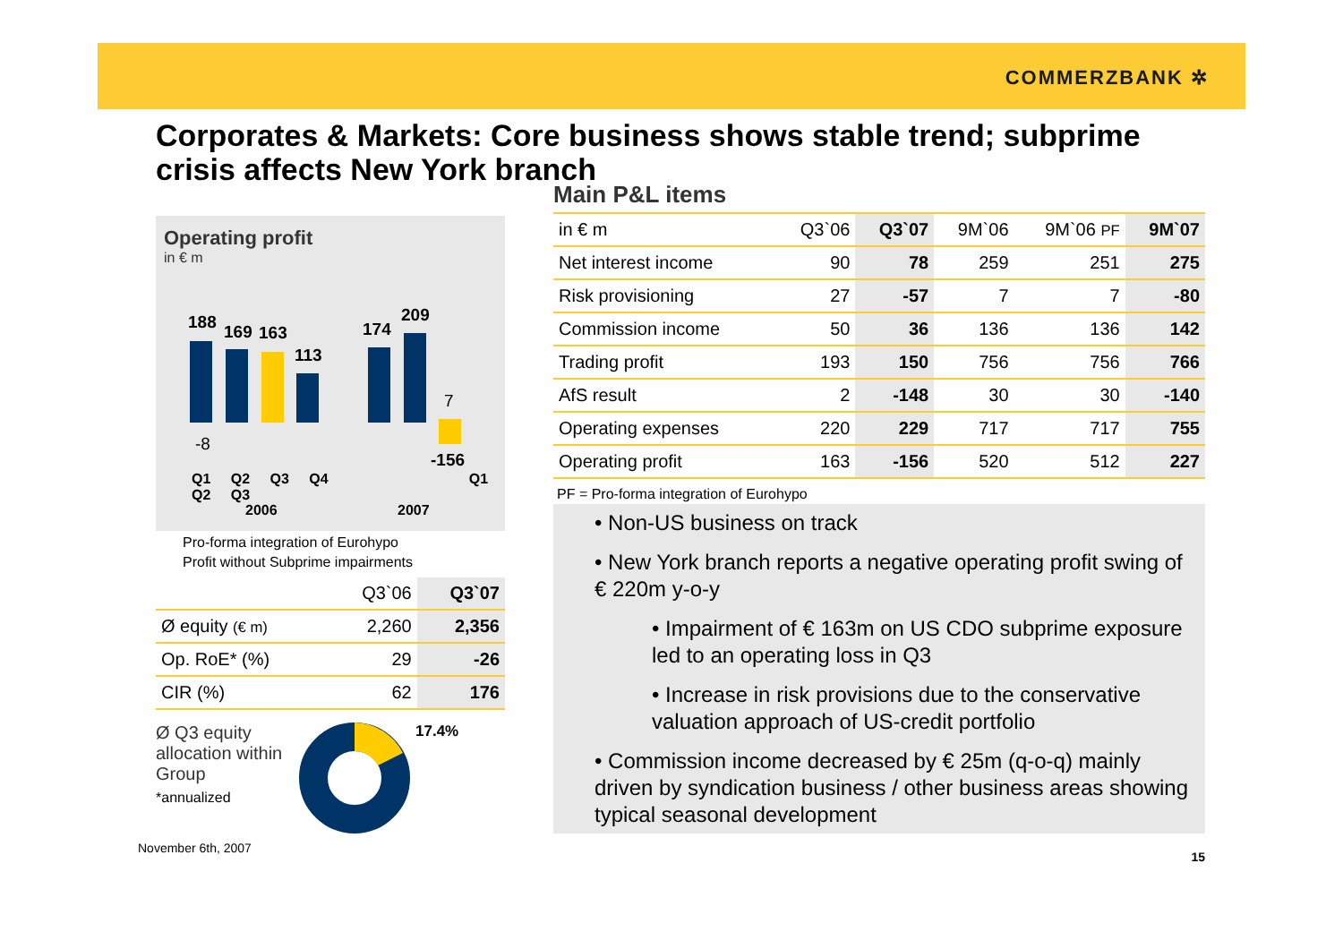COMMERZBANK ✲
Corporates & Markets: Core business shows stable trend; subprime crisis affects New York branch
Operating profit
in € m
188 169 163
113
174
209
7
-8
-156
Q1 Q2 Q3 Q4 Q1 Q2 Q3
2006 2007
Pro-forma integration of Eurohypo
Profit without Subprime impairments
| | Q3`06 | Q3`07 |
| --- | --- | --- |
| Ø equity (€ m) | 2,260 | 2,356 |
| Op. RoE* (%) | 29 | -26 |
| CIR (%) | 62 | 176 |
Ø Q3 equity allocation within Group
*annualized
17.4%
November 6th, 2007
Main P&L items
| in € m | Q3`06 | Q3`07 | 9M`06 | 9M`06 PF | 9M`07 |
| --- | --- | --- | --- | --- | --- |
| Net interest income | 90 | 78 | 259 | 251 | 275 |
| Risk provisioning | 27 | -57 | 7 | 7 | -80 |
| Commission income | 50 | 36 | 136 | 136 | 142 |
| Trading profit | 193 | 150 | 756 | 756 | 766 |
| AfS result | 2 | -148 | 30 | 30 | -140 |
| Operating expenses | 220 | 229 | 717 | 717 | 755 |
| Operating profit | 163 | -156 | 520 | 512 | 227 |
PF = Pro-forma integration of Eurohypo
• Non-US business on track
• New York branch reports a negative operating profit swing of € 220m y-o-y
• Impairment of € 163m on US CDO subprime exposure led to an operating loss in Q3
• Increase in risk provisions due to the conservative valuation approach of US-credit portfolio
• Commission income decreased by € 25m (q-o-q) mainly driven by syndication business / other business areas showing typical seasonal development
15